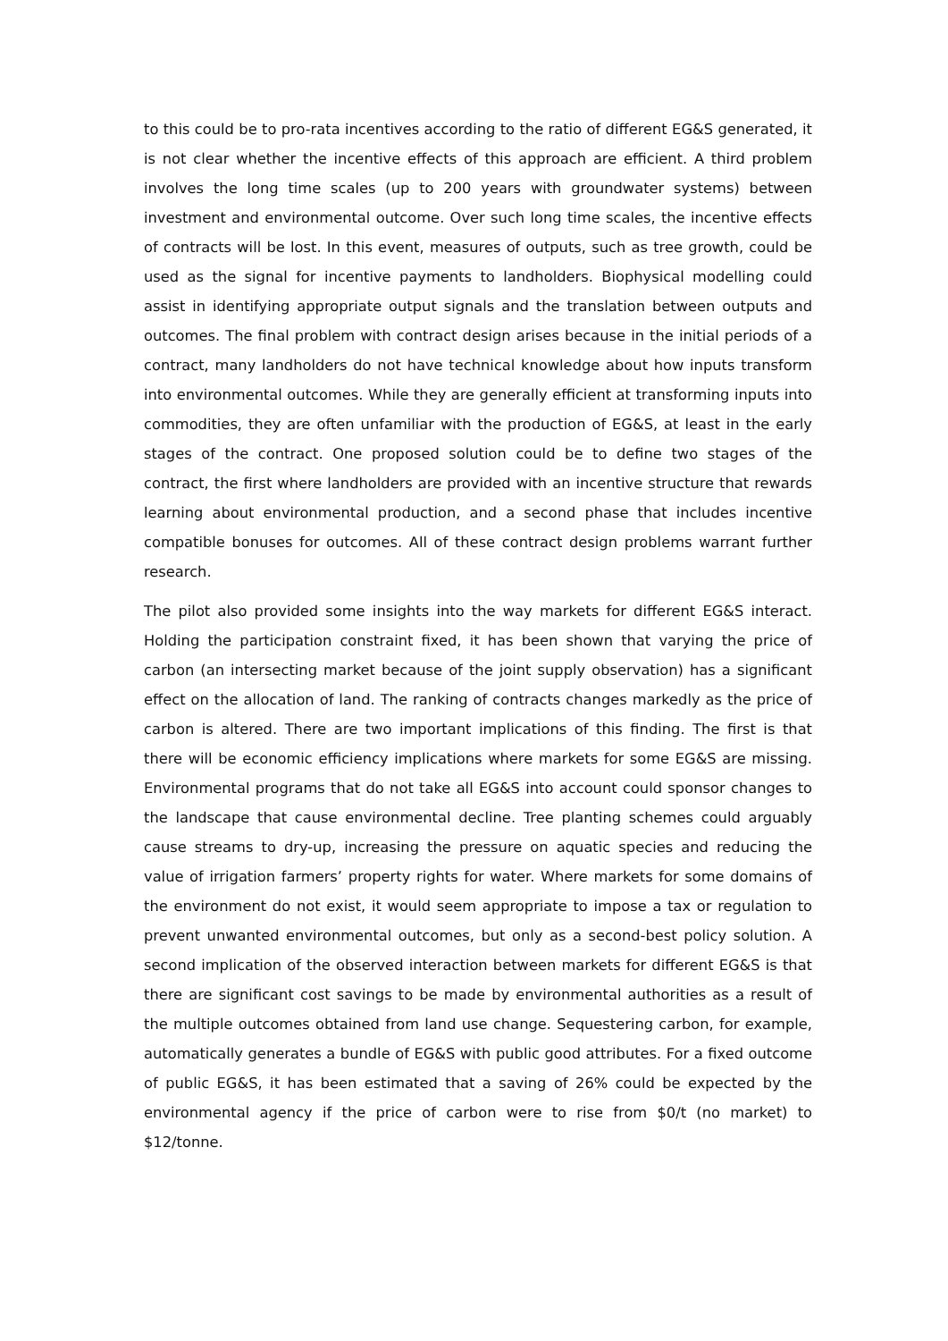to this could be to pro-rata incentives according to the ratio of different EG&S generated, it is not clear whether the incentive effects of this approach are efficient. A third problem involves the long time scales (up to 200 years with groundwater systems) between investment and environmental outcome. Over such long time scales, the incentive effects of contracts will be lost. In this event, measures of outputs, such as tree growth, could be used as the signal for incentive payments to landholders. Biophysical modelling could assist in identifying appropriate output signals and the translation between outputs and outcomes. The final problem with contract design arises because in the initial periods of a contract, many landholders do not have technical knowledge about how inputs transform into environmental outcomes. While they are generally efficient at transforming inputs into commodities, they are often unfamiliar with the production of EG&S, at least in the early stages of the contract. One proposed solution could be to define two stages of the contract, the first where landholders are provided with an incentive structure that rewards learning about environmental production, and a second phase that includes incentive compatible bonuses for outcomes. All of these contract design problems warrant further research.
The pilot also provided some insights into the way markets for different EG&S interact. Holding the participation constraint fixed, it has been shown that varying the price of carbon (an intersecting market because of the joint supply observation) has a significant effect on the allocation of land. The ranking of contracts changes markedly as the price of carbon is altered. There are two important implications of this finding. The first is that there will be economic efficiency implications where markets for some EG&S are missing. Environmental programs that do not take all EG&S into account could sponsor changes to the landscape that cause environmental decline. Tree planting schemes could arguably cause streams to dry-up, increasing the pressure on aquatic species and reducing the value of irrigation farmers’ property rights for water. Where markets for some domains of the environment do not exist, it would seem appropriate to impose a tax or regulation to prevent unwanted environmental outcomes, but only as a second-best policy solution. A second implication of the observed interaction between markets for different EG&S is that there are significant cost savings to be made by environmental authorities as a result of the multiple outcomes obtained from land use change. Sequestering carbon, for example, automatically generates a bundle of EG&S with public good attributes. For a fixed outcome of public EG&S, it has been estimated that a saving of 26% could be expected by the environmental agency if the price of carbon were to rise from $0/t (no market) to $12/tonne.